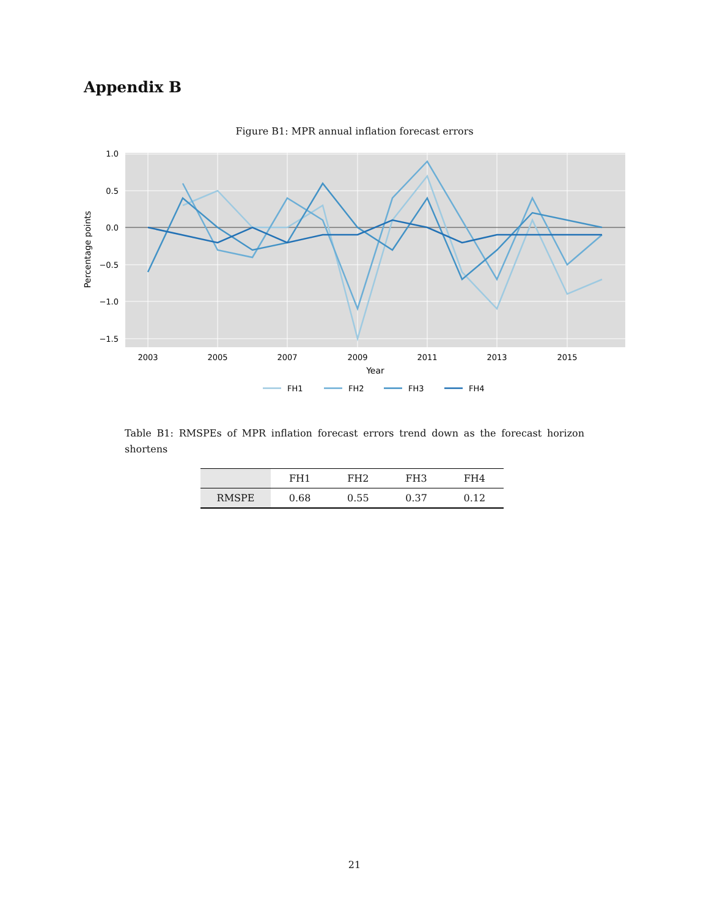Appendix B
Figure B1: MPR annual inflation forecast errors
1.0
0.5
0.0
−0.5
−1.0
−1.5
2003
2005
2007
2009
2011
2013
2015
Year
Percentage points
FH1
FH2
FH3
FH4
Table B1: RMSPEs of MPR inflation forecast errors trend down as the forecast horizon shortens
| | FH1 | FH2 | FH3 | FH4 |
| --- | --- | --- | --- | --- |
| RMSPE | 0.68 | 0.55 | 0.37 | 0.12 |
21